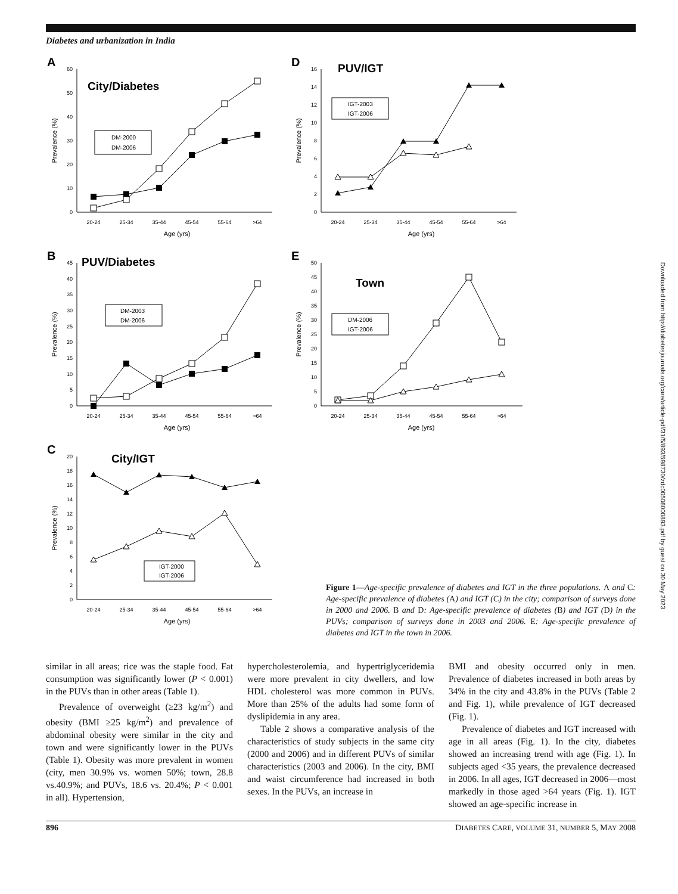Diabetes and urbanization in India
A
City/Diabetes
0
10
20
30
40
50
60
20-24
25-34
35-44
45-54
55-64
>64
Age (yrs)
Prevalence (%)
DM-2000
DM-2006
B
PUV/Diabetes
0
5
10
15
20
25
30
35
40
45
20-24
25-34
35-44
45-54
55-64
>64
Age (yrs)
Prevalence (%)
DM-2003
DM-2006
C
City/IGT
0
2
4
6
8
10
12
14
16
18
20
20-24
25-34
35-44
45-54
55-64
>64
Age (yrs)
Prevalence (%)
IGT-2000
IGT-2006
D
PUV/IGT
0
2
4
6
8
10
12
14
16
20-24
25-34
35-44
45-54
55-64
>64
Age (yrs)
Prevalence (%)
IGT-2003
IGT-2006
E
Town
0
5
10
15
20
25
30
35
40
45
50
20-24
25-34
35-44
45-54
55-64
>64
Age (yrs)
Prevalence (%)
DM-2006
IGT-2006
Figure 1—Age-specific prevalence of diabetes and IGT in the three populations. A and C: Age-specific prevalence of diabetes (A) and IGT (C) in the city; comparison of surveys done in 2000 and 2006. B and D: Age-specific prevalence of diabetes (B) and IGT (D) in the PUVs; comparison of surveys done in 2003 and 2006. E: Age-specific prevalence of diabetes and IGT in the town in 2006.
similar in all areas; rice was the staple food. Fat consumption was significantly lower (P < 0.001) in the PUVs than in other areas (Table 1).
Prevalence of overweight (≥23 kg/m<sup>2</sup>) and obesity (BMI ≥25 kg/m<sup>2</sup>) and prevalence of abdominal obesity were similar in the city and town and were significantly lower in the PUVs (Table 1). Obesity was more prevalent in women (city, men 30.9% vs. women 50%; town, 28.8 vs.40.9%; and PUVs, 18.6 vs. 20.4%; P < 0.001 in all). Hypertension,
hypercholesterolemia, and hypertriglyceridemia were more prevalent in city dwellers, and low HDL cholesterol was more common in PUVs. More than 25% of the adults had some form of dyslipidemia in any area.
Table 2 shows a comparative analysis of the characteristics of study subjects in the same city (2000 and 2006) and in different PUVs of similar characteristics (2003 and 2006). In the city, BMI and waist circumference had increased in both sexes. In the PUVs, an increase in
BMI and obesity occurred only in men. Prevalence of diabetes increased in both areas by 34% in the city and 43.8% in the PUVs (Table 2 and Fig. 1), while prevalence of IGT decreased (Fig. 1).
Prevalence of diabetes and IGT increased with age in all areas (Fig. 1). In the city, diabetes showed an increasing trend with age (Fig. 1). In subjects aged <35 years, the prevalence decreased in 2006. In all ages, IGT decreased in 2006—most markedly in those aged >64 years (Fig. 1). IGT showed an age-specific increase in
896 DIABETES CARE, VOLUME 31, NUMBER 5, MAY 2008
Downloaded from http://diabetesjournals.org/care/article-pdf/31/5/893/598730/zdc00508000893.pdf by guest on 30 May 2023